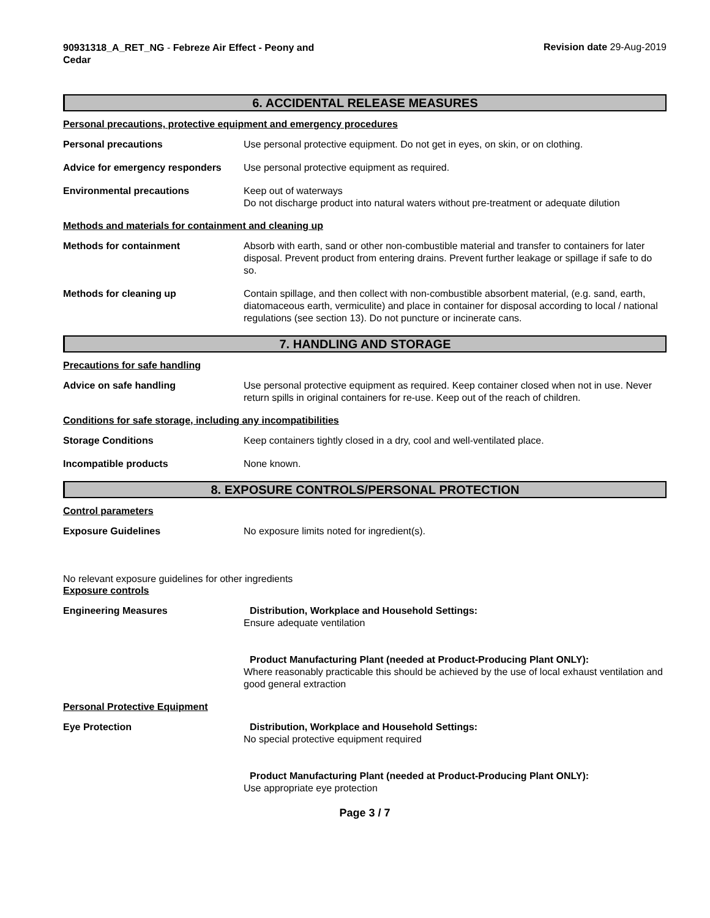90931318_A_RET_NG - Febreze Air Effect - Peony and Cedar
Revision date 29-Aug-2019
6. ACCIDENTAL RELEASE MEASURES
Personal precautions, protective equipment and emergency procedures
Personal precautions Use personal protective equipment. Do not get in eyes, on skin, or on clothing.
Advice for emergency responders
Use personal protective equipment as required.
Environmental precautions Keep out of waterways
Do not discharge product into natural waters without pre-treatment or adequate dilution
Methods and materials for containment and cleaning up
Methods for containment Absorb with earth, sand or other non-combustible material and transfer to containers for later disposal. Prevent product from entering drains. Prevent further leakage or spillage if safe to do so.
Methods for cleaning up Contain spillage, and then collect with non-combustible absorbent material, (e.g. sand, earth, diatomaceous earth, vermiculite) and place in container for disposal according to local / national regulations (see section 13). Do not puncture or incinerate cans.
7. HANDLING AND STORAGE
Precautions for safe handling
Advice on safe handling Use personal protective equipment as required. Keep container closed when not in use. Never return spills in original containers for re-use. Keep out of the reach of children.
Conditions for safe storage, including any incompatibilities
Storage Conditions Keep containers tightly closed in a dry, cool and well-ventilated place.
Incompatible products None known.
8. EXPOSURE CONTROLS/PERSONAL PROTECTION
Control parameters
Exposure Guidelines No exposure limits noted for ingredient(s).
No relevant exposure guidelines for other ingredients
Exposure controls
Engineering Measures Distribution, Workplace and Household Settings:
Ensure adequate ventilation
Product Manufacturing Plant (needed at Product-Producing Plant ONLY):
Where reasonably practicable this should be achieved by the use of local exhaust ventilation and good general extraction
Personal Protective Equipment
Eye Protection Distribution, Workplace and Household Settings:
No special protective equipment required
Product Manufacturing Plant (needed at Product-Producing Plant ONLY):
Use appropriate eye protection
Page 3 / 7